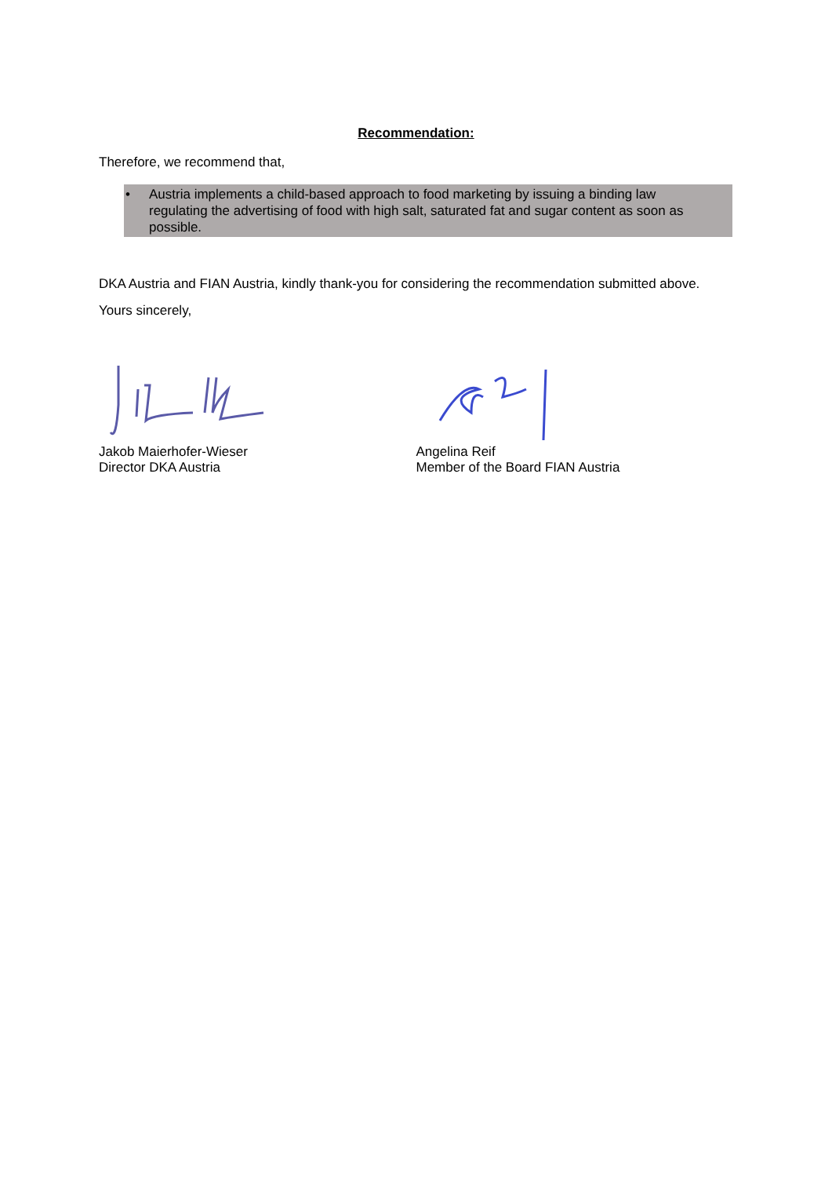Recommendation:
Therefore, we recommend that,
• Austria implements a child-based approach to food marketing by issuing a binding law regulating the advertising of food with high salt, saturated fat and sugar content as soon as possible.
DKA Austria and FIAN Austria, kindly thank-you for considering the recommendation submitted above.
Yours sincerely,
Jakob Maierhofer-Wieser
Director DKA Austria
Angelina Reif
Member of the Board FIAN Austria